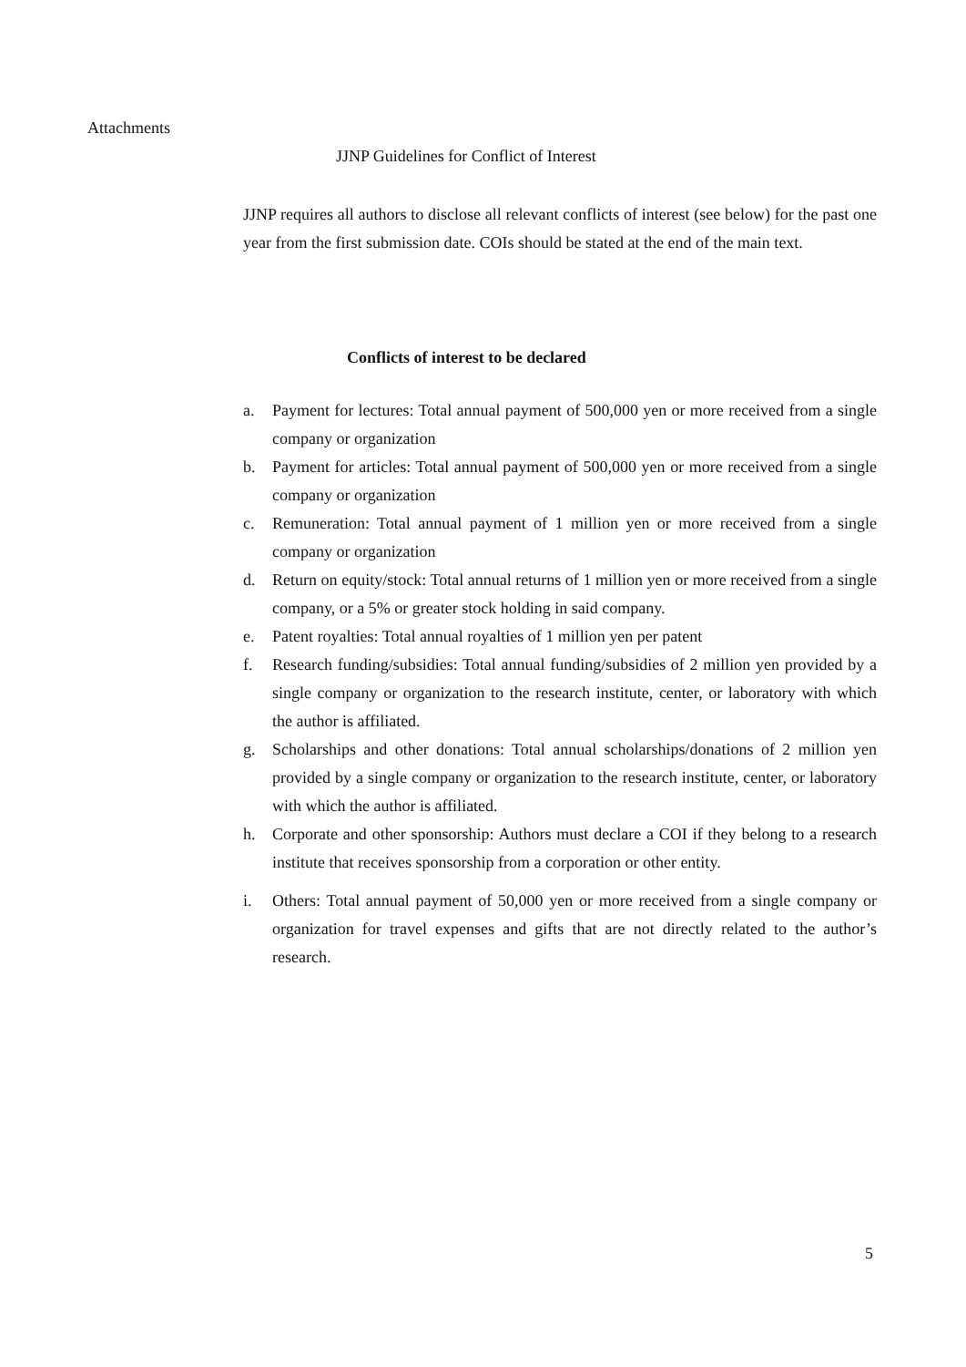Attachments
JJNP Guidelines for Conflict of Interest
JJNP requires all authors to disclose all relevant conflicts of interest (see below) for the past one year from the first submission date. COIs should be stated at the end of the main text.
Conflicts of interest to be declared
a. Payment for lectures: Total annual payment of 500,000 yen or more received from a single company or organization
b. Payment for articles: Total annual payment of 500,000 yen or more received from a single company or organization
c. Remuneration: Total annual payment of 1 million yen or more received from a single company or organization
d. Return on equity/stock: Total annual returns of 1 million yen or more received from a single company, or a 5% or greater stock holding in said company.
e. Patent royalties: Total annual royalties of 1 million yen per patent
f. Research funding/subsidies: Total annual funding/subsidies of 2 million yen provided by a single company or organization to the research institute, center, or laboratory with which the author is affiliated.
g. Scholarships and other donations: Total annual scholarships/donations of 2 million yen provided by a single company or organization to the research institute, center, or laboratory with which the author is affiliated.
h. Corporate and other sponsorship: Authors must declare a COI if they belong to a research institute that receives sponsorship from a corporation or other entity.
i. Others: Total annual payment of 50,000 yen or more received from a single company or organization for travel expenses and gifts that are not directly related to the author’s research.
5